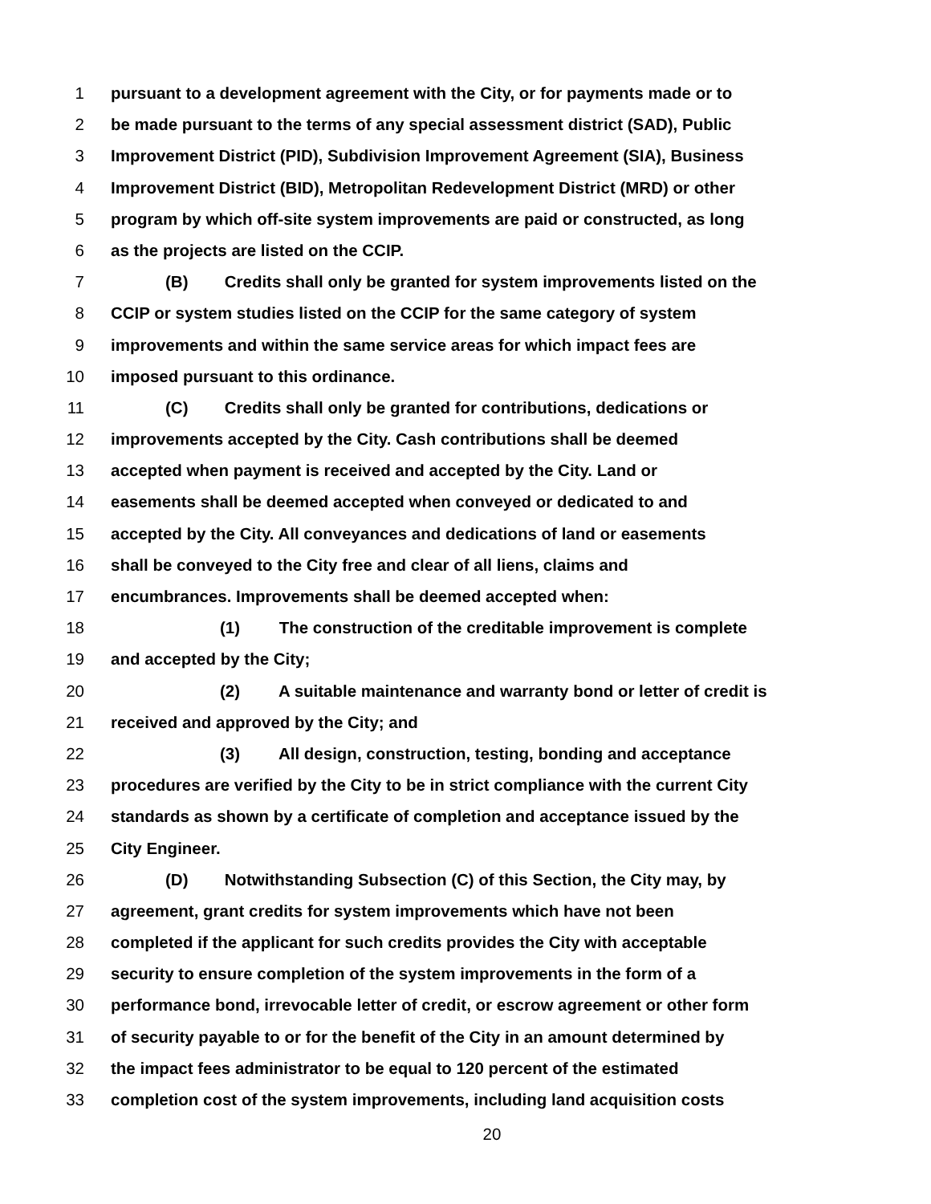1 pursuant to a development agreement with the City, or for payments made or to
2 be made pursuant to the terms of any special assessment district (SAD), Public
3 Improvement District (PID), Subdivision Improvement Agreement (SIA), Business
4 Improvement District (BID), Metropolitan Redevelopment District (MRD) or other
5 program by which off-site system improvements are paid or constructed, as long
6 as the projects are listed on the CCIP.
7 (B) Credits shall only be granted for system improvements listed on the
8 CCIP or system studies listed on the CCIP for the same category of system
9 improvements and within the same service areas for which impact fees are
10 imposed pursuant to this ordinance.
11 (C) Credits shall only be granted for contributions, dedications or
12 improvements accepted by the City. Cash contributions shall be deemed
13 accepted when payment is received and accepted by the City. Land or
14 easements shall be deemed accepted when conveyed or dedicated to and
15 accepted by the City. All conveyances and dedications of land or easements
16 shall be conveyed to the City free and clear of all liens, claims and
17 encumbrances. Improvements shall be deemed accepted when:
18 (1) The construction of the creditable improvement is complete
19 and accepted by the City;
20 (2) A suitable maintenance and warranty bond or letter of credit is
21 received and approved by the City; and
22 (3) All design, construction, testing, bonding and acceptance
23 procedures are verified by the City to be in strict compliance with the current City
24 standards as shown by a certificate of completion and acceptance issued by the
25 City Engineer.
26 (D) Notwithstanding Subsection (C) of this Section, the City may, by
27 agreement, grant credits for system improvements which have not been
28 completed if the applicant for such credits provides the City with acceptable
29 security to ensure completion of the system improvements in the form of a
30 performance bond, irrevocable letter of credit, or escrow agreement or other form
31 of security payable to or for the benefit of the City in an amount determined by
32 the impact fees administrator to be equal to 120 percent of the estimated
33 completion cost of the system improvements, including land acquisition costs
20